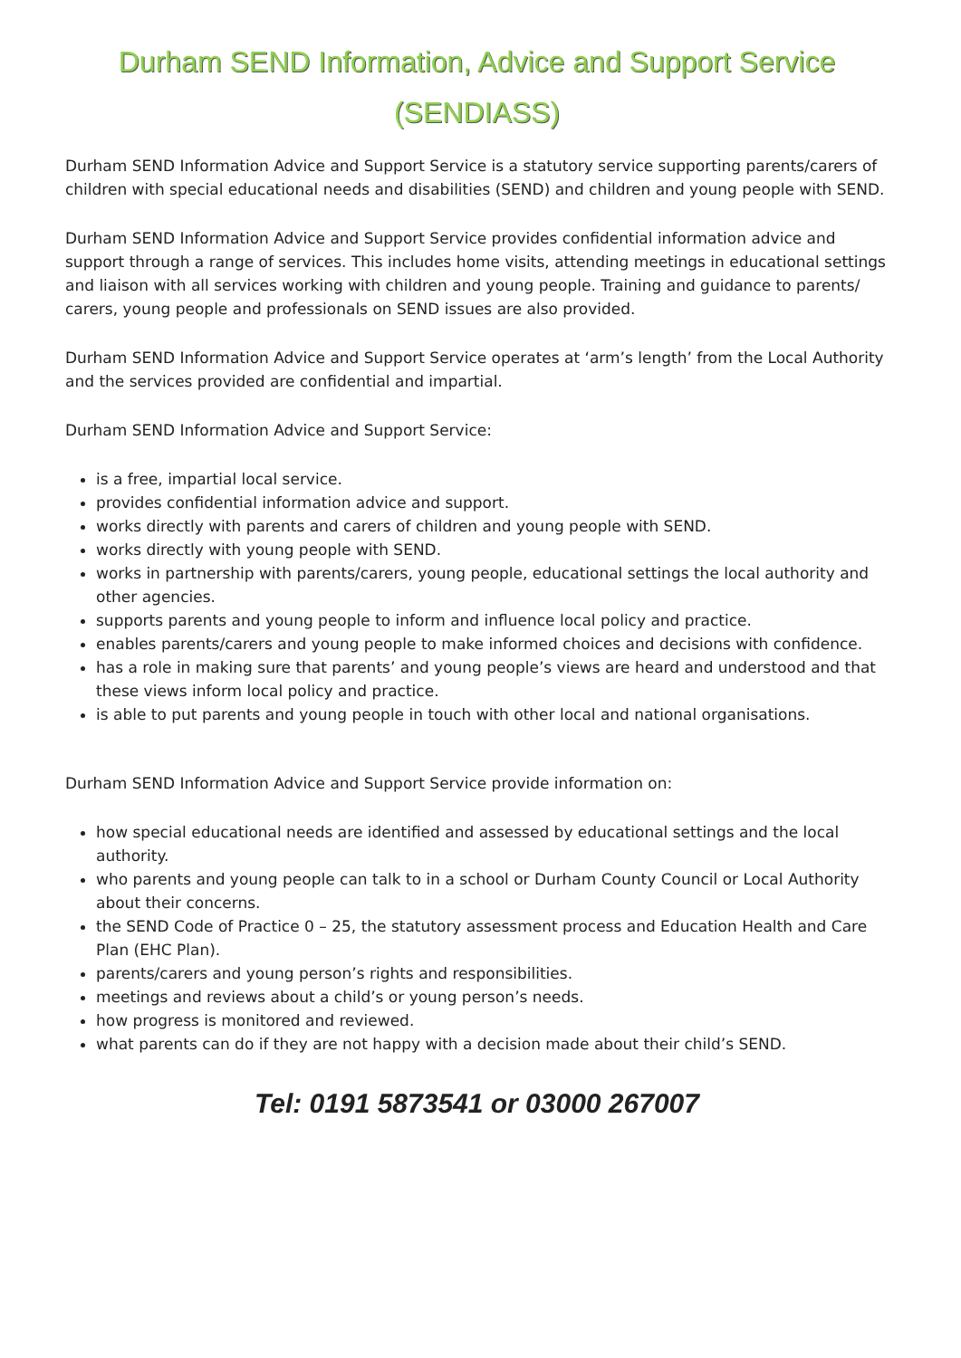Durham SEND Information, Advice and Support Service
(SENDIASS)
Durham SEND Information Advice and Support Service is a statutory service supporting parents/carers of children with special educational needs and disabilities (SEND) and children and young people with SEND.
Durham SEND Information Advice and Support Service provides confidential information advice and support through a range of services. This includes home visits, attending meetings in educational settings and liaison with all services working with children and young people. Training and guidance to parents/ carers, young people and professionals on SEND issues are also provided.
Durham SEND Information Advice and Support Service operates at ‘arm’s length’ from the Local Authority and the services provided are confidential and impartial.
Durham SEND Information Advice and Support Service:
is a free, impartial local service.
provides confidential information advice and support.
works directly with parents and carers of children and young people with SEND.
works directly with young people with SEND.
works in partnership with parents/carers, young people, educational settings the local authority and other agencies.
supports parents and young people to inform and influence local policy and practice.
enables parents/carers and young people to make informed choices and decisions with confidence.
has a role in making sure that parents’ and young people’s views are heard and understood and that these views inform local policy and practice.
is able to put parents and young people in touch with other local and national organisations.
Durham SEND Information Advice and Support Service provide information on:
how special educational needs are identified and assessed by educational settings and the local authority.
who parents and young people can talk to in a school or Durham County Council or Local Authority about their concerns.
the SEND Code of Practice 0 – 25, the statutory assessment process and Education Health and Care Plan (EHC Plan).
parents/carers and young person’s rights and responsibilities.
meetings and reviews about a child’s or young person’s needs.
how progress is monitored and reviewed.
what parents can do if they are not happy with a decision made about their child’s SEND.
Tel: 0191 5873541 or 03000 267007